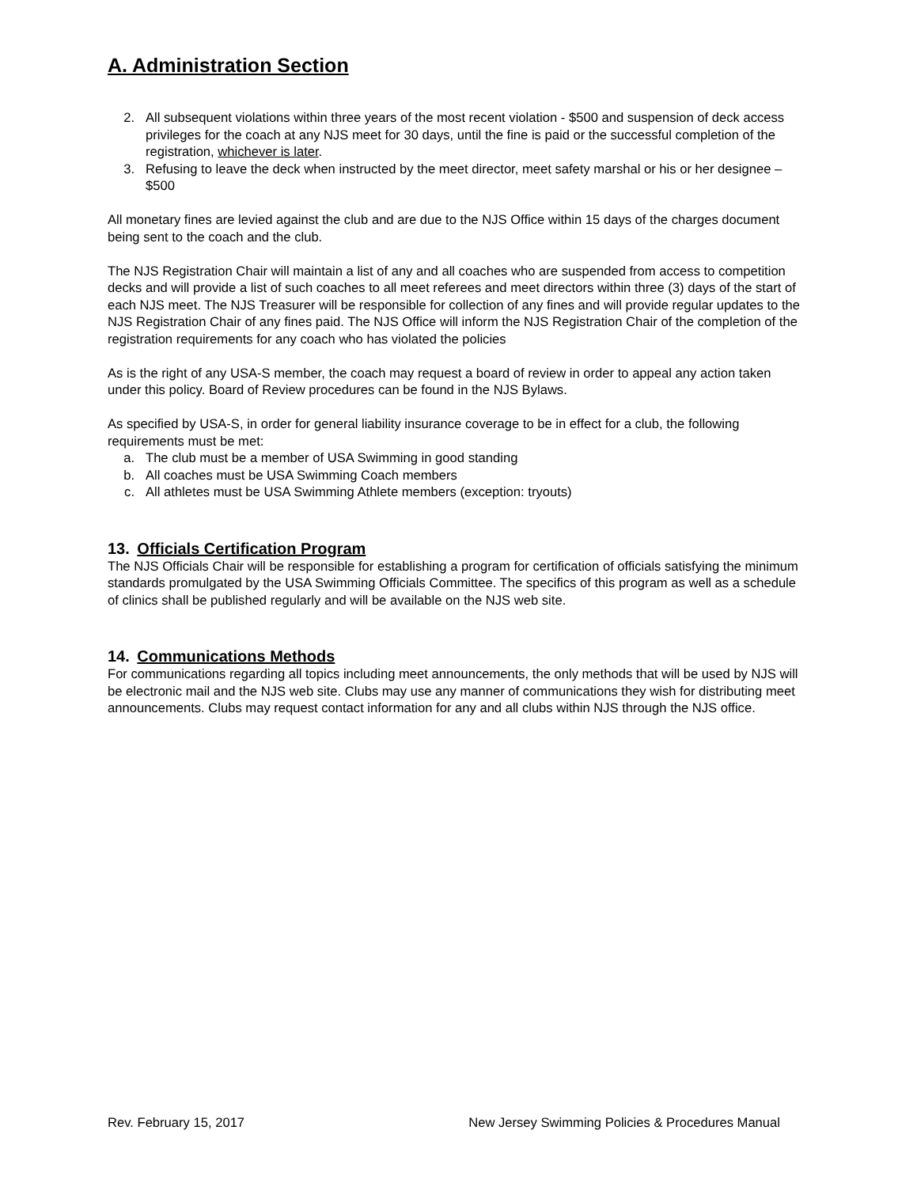A. Administration Section
2. All subsequent violations within three years of the most recent violation - $500 and suspension of deck access privileges for the coach at any NJS meet for 30 days, until the fine is paid or the successful completion of the registration, whichever is later.
3. Refusing to leave the deck when instructed by the meet director, meet safety marshal or his or her designee – $500
All monetary fines are levied against the club and are due to the NJS Office within 15 days of the charges document being sent to the coach and the club.
The NJS Registration Chair will maintain a list of any and all coaches who are suspended from access to competition decks and will provide a list of such coaches to all meet referees and meet directors within three (3) days of the start of each NJS meet. The NJS Treasurer will be responsible for collection of any fines and will provide regular updates to the NJS Registration Chair of any fines paid. The NJS Office will inform the NJS Registration Chair of the completion of the registration requirements for any coach who has violated the policies
As is the right of any USA-S member, the coach may request a board of review in order to appeal any action taken under this policy. Board of Review procedures can be found in the NJS Bylaws.
As specified by USA-S, in order for general liability insurance coverage to be in effect for a club, the following requirements must be met:
a. The club must be a member of USA Swimming in good standing
b. All coaches must be USA Swimming Coach members
c. All athletes must be USA Swimming Athlete members (exception: tryouts)
13. Officials Certification Program
The NJS Officials Chair will be responsible for establishing a program for certification of officials satisfying the minimum standards promulgated by the USA Swimming Officials Committee. The specifics of this program as well as a schedule of clinics shall be published regularly and will be available on the NJS web site.
14. Communications Methods
For communications regarding all topics including meet announcements, the only methods that will be used by NJS will be electronic mail and the NJS web site. Clubs may use any manner of communications they wish for distributing meet announcements. Clubs may request contact information for any and all clubs within NJS through the NJS office.
Rev. February 15, 2017 New Jersey Swimming Policies & Procedures Manual